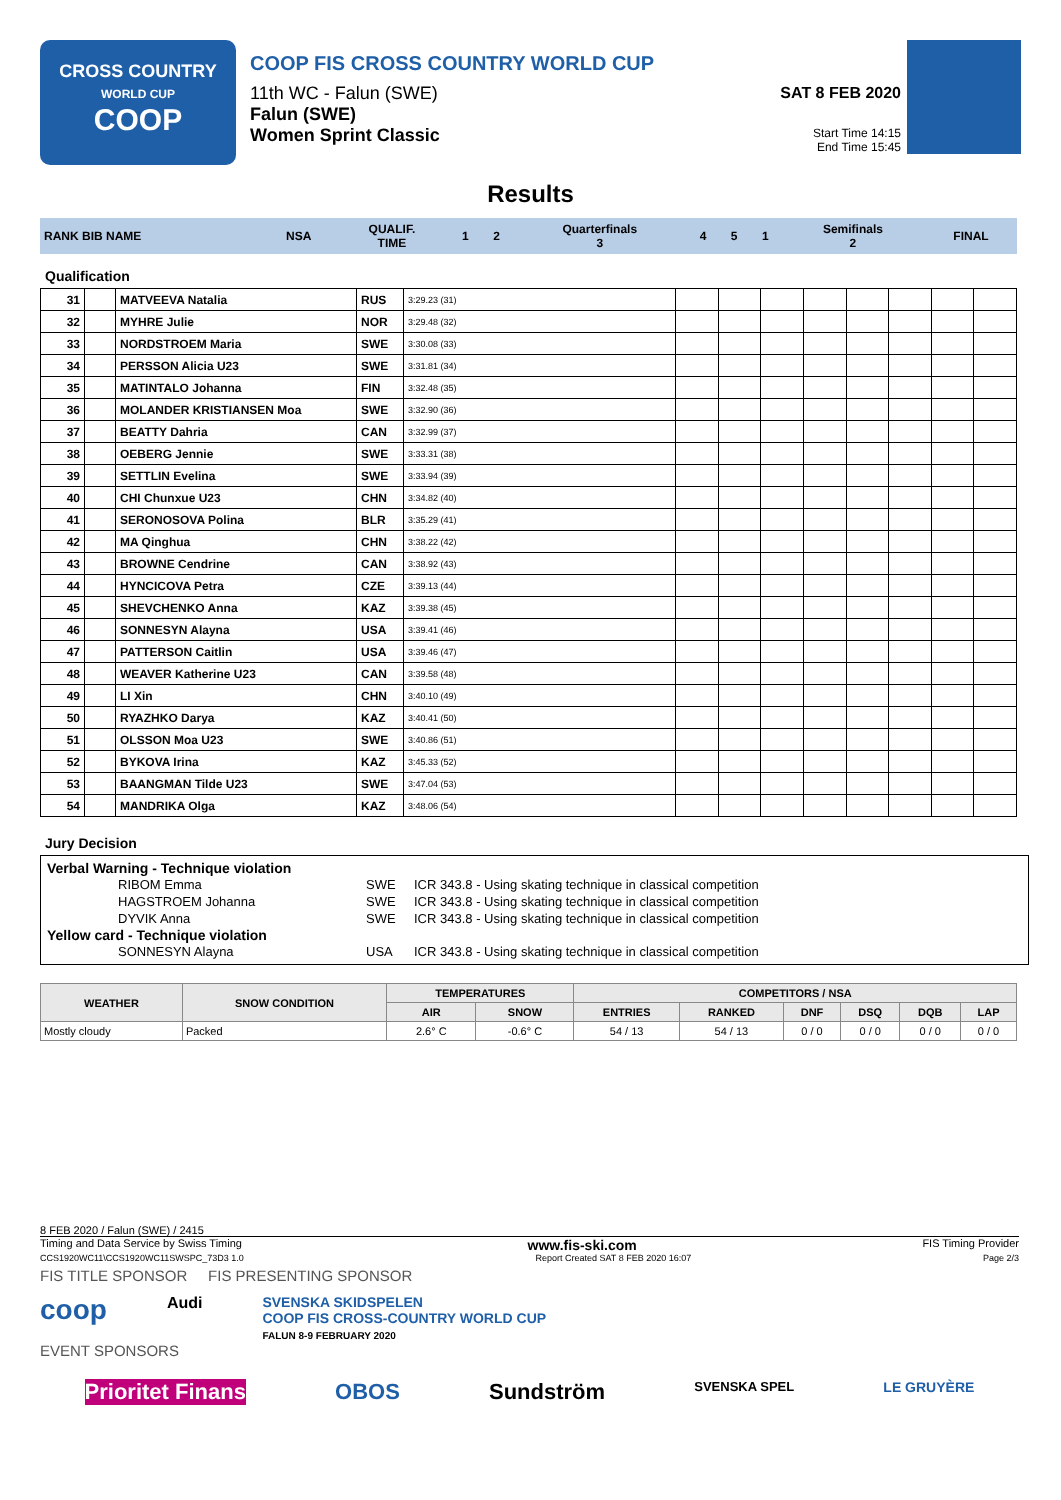CROSS COUNTRY
WORLD CUP
COOP
COOP FIS CROSS COUNTRY WORLD CUP
11th WC - Falun (SWE)
Falun (SWE)
Women Sprint Classic
SAT 8 FEB 2020
Start Time 14:15
End Time 15:45
Results
| RANK BIB NAME | NSA | QUALIF. TIME | 1 | 2 | Quarterfinals 3 | 4 | 5 | 1 | Semifinals 2 | FINAL |
| --- | --- | --- | --- | --- | --- | --- | --- | --- | --- | --- |
Qualification
| 31 | | MATVEEVA Natalia | RUS | 3:29.23 (31) | | | | | | | | |
| 32 | | MYHRE Julie | NOR | 3:29.48 (32) | | | | | | | | |
| 33 | | NORDSTROEM Maria | SWE | 3:30.08 (33) | | | | | | | | |
| 34 | | PERSSON Alicia U23 | SWE | 3:31.81 (34) | | | | | | | | |
| 35 | | MATINTALO Johanna | FIN | 3:32.48 (35) | | | | | | | | |
| 36 | | MOLANDER KRISTIANSEN Moa | SWE | 3:32.90 (36) | | | | | | | | |
| 37 | | BEATTY Dahria | CAN | 3:32.99 (37) | | | | | | | | |
| 38 | | OEBERG Jennie | SWE | 3:33.31 (38) | | | | | | | | |
| 39 | | SETTLIN Evelina | SWE | 3:33.94 (39) | | | | | | | | |
| 40 | | CHI Chunxue U23 | CHN | 3:34.82 (40) | | | | | | | | |
| 41 | | SERONOSOVA Polina | BLR | 3:35.29 (41) | | | | | | | | |
| 42 | | MA Qinghua | CHN | 3:38.22 (42) | | | | | | | | |
| 43 | | BROWNE Cendrine | CAN | 3:38.92 (43) | | | | | | | | |
| 44 | | HYNCICOVA Petra | CZE | 3:39.13 (44) | | | | | | | | |
| 45 | | SHEVCHENKO Anna | KAZ | 3:39.38 (45) | | | | | | | | |
| 46 | | SONNESYN Alayna | USA | 3:39.41 (46) | | | | | | | | |
| 47 | | PATTERSON Caitlin | USA | 3:39.46 (47) | | | | | | | | |
| 48 | | WEAVER Katherine U23 | CAN | 3:39.58 (48) | | | | | | | | |
| 49 | | LI Xin | CHN | 3:40.10 (49) | | | | | | | | |
| 50 | | RYAZHKO Darya | KAZ | 3:40.41 (50) | | | | | | | | |
| 51 | | OLSSON Moa U23 | SWE | 3:40.86 (51) | | | | | | | | |
| 52 | | BYKOVA Irina | KAZ | 3:45.33 (52) | | | | | | | | |
| 53 | | BAANGMAN Tilde U23 | SWE | 3:47.04 (53) | | | | | | | | |
| 54 | | MANDRIKA Olga | KAZ | 3:48.06 (54) | | | | | | | | |
Jury Decision
Verbal Warning - Technique violation
| RIBOM Emma | SWE | ICR 343.8 - Using skating technique in classical competition |
| HAGSTROEM Johanna | SWE | ICR 343.8 - Using skating technique in classical competition |
| DYVIK Anna | SWE | ICR 343.8 - Using skating technique in classical competition |
Yellow card - Technique violation
| SONNESYN Alayna | USA | ICR 343.8 - Using skating technique in classical competition |
| WEATHER | SNOW CONDITION | TEMPERATURES | | COMPETITORS / NSA | | | | | |
| --- | --- | --- | --- | --- | --- | --- | --- | --- | --- |
| | | AIR | SNOW | ENTRIES | RANKED | DNF | DSQ | DQB | LAP |
| Mostly cloudy | Packed | 2.6° C | -0.6° C | 54 / 13 | 54 / 13 | 0 / 0 | 0 / 0 | 0 / 0 | 0 / 0 |
8 FEB 2020 / Falun (SWE) / 2415
Timing and Data Service by Swiss Timing www.fis-ski.com FIS Timing Provider
CCS1920WC11\CCS1920WC11SWSPC_73D3 1.0 Report Created SAT 8 FEB 2020 16:07 Page 2/3
FIS TITLE SPONSOR FIS PRESENTING SPONSOR
coop Audi SVENSKA SKIDSPELEN
COOP FIS CROSS-COUNTRY WORLD CUP
FALUN 8-9 FEBRUARY 2020
EVENT SPONSORS
Prioritet Finans OBOS Sundström SVENSKA SPEL LE GRUYÈRE